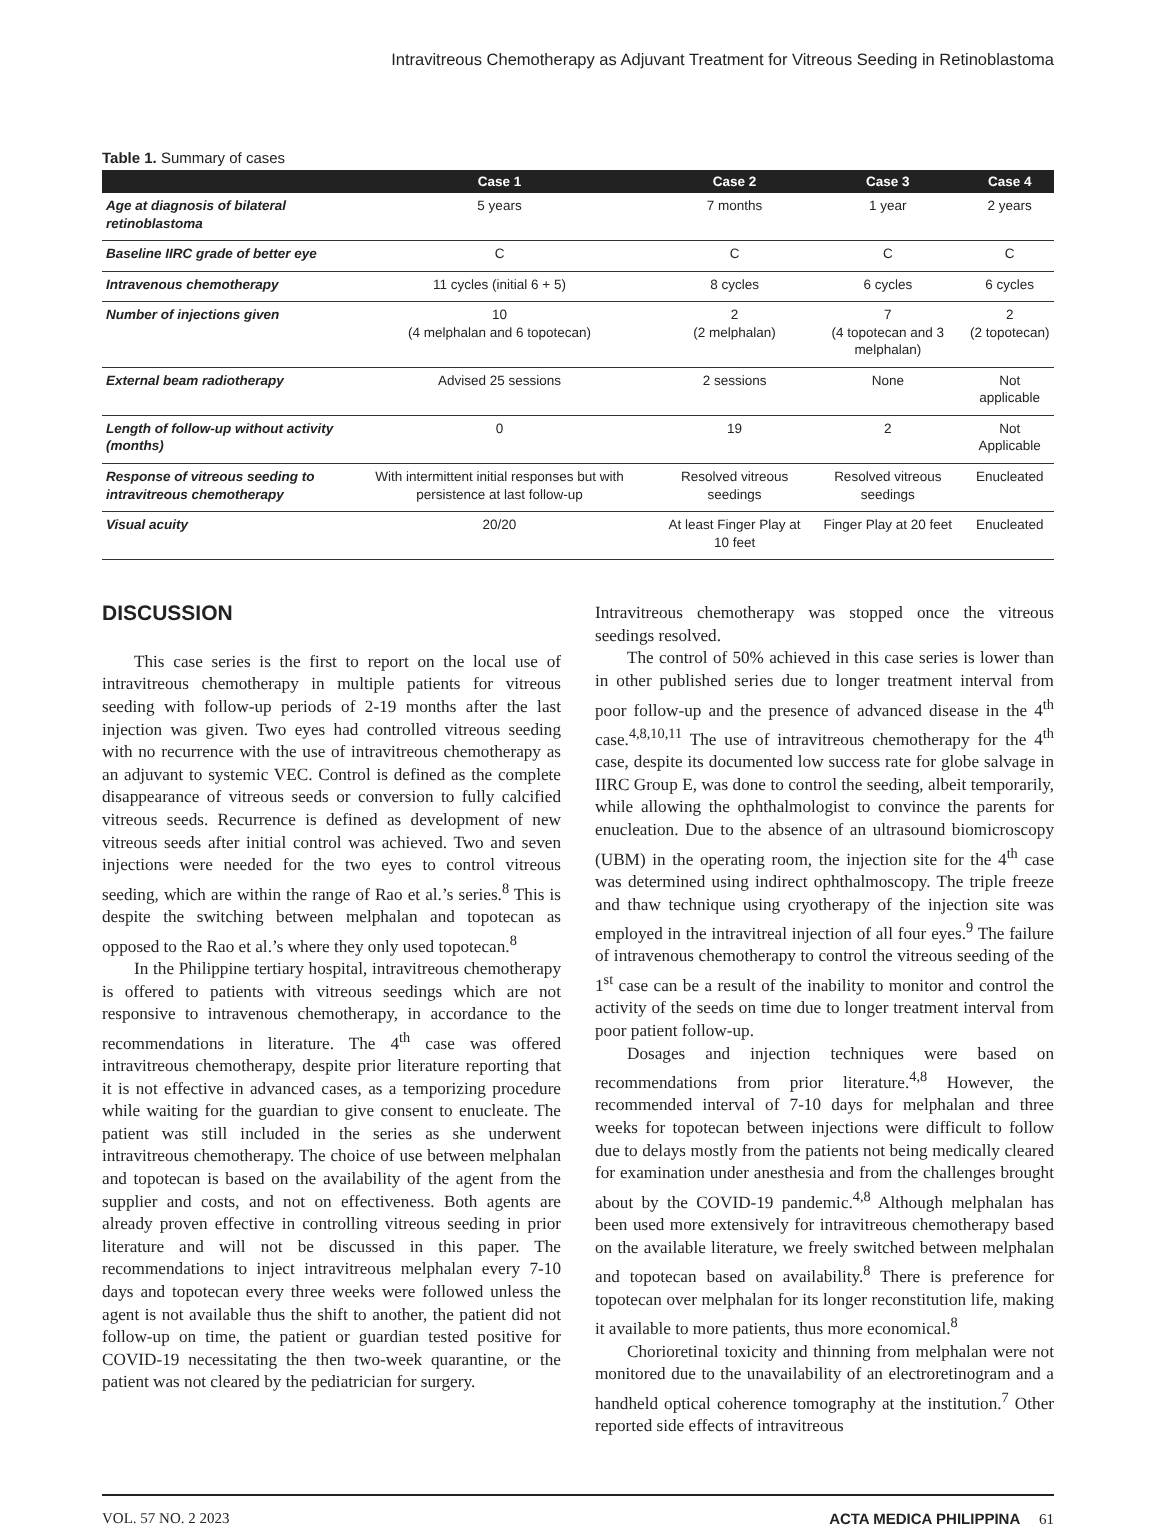Intravitreous Chemotherapy as Adjuvant Treatment for Vitreous Seeding in Retinoblastoma
Table 1. Summary of cases
| | Case 1 | Case 2 | Case 3 | Case 4 |
| --- | --- | --- | --- | --- |
| Age at diagnosis of bilateral retinoblastoma | 5 years | 7 months | 1 year | 2 years |
| Baseline IIRC grade of better eye | C | C | C | C |
| Intravenous chemotherapy | 11 cycles (initial 6 + 5) | 8 cycles | 6 cycles | 6 cycles |
| Number of injections given | 10 (4 melphalan and 6 topotecan) | 2 (2 melphalan) | 7 (4 topotecan and 3 melphalan) | 2 (2 topotecan) |
| External beam radiotherapy | Advised 25 sessions | 2 sessions | None | Not applicable |
| Length of follow-up without activity (months) | 0 | 19 | 2 | Not Applicable |
| Response of vitreous seeding to intravitreous chemotherapy | With intermittent initial responses but with persistence at last follow-up | Resolved vitreous seedings | Resolved vitreous seedings | Enucleated |
| Visual acuity | 20/20 | At least Finger Play at 10 feet | Finger Play at 20 feet | Enucleated |
DISCUSSION
This case series is the first to report on the local use of intravitreous chemotherapy in multiple patients for vitreous seeding with follow-up periods of 2-19 months after the last injection was given. Two eyes had controlled vitreous seeding with no recurrence with the use of intravitreous chemotherapy as an adjuvant to systemic VEC. Control is defined as the complete disappearance of vitreous seeds or conversion to fully calcified vitreous seeds. Recurrence is defined as development of new vitreous seeds after initial control was achieved. Two and seven injections were needed for the two eyes to control vitreous seeding, which are within the range of Rao et al.’s series.<sup>8</sup> This is despite the switching between melphalan and topotecan as opposed to the Rao et al.’s where they only used topotecan.<sup>8</sup>
In the Philippine tertiary hospital, intravitreous chemotherapy is offered to patients with vitreous seedings which are not responsive to intravenous chemotherapy, in accordance to the recommendations in literature. The 4<sup>th</sup> case was offered intravitreous chemotherapy, despite prior literature reporting that it is not effective in advanced cases, as a temporizing procedure while waiting for the guardian to give consent to enucleate. The patient was still included in the series as she underwent intravitreous chemotherapy. The choice of use between melphalan and topotecan is based on the availability of the agent from the supplier and costs, and not on effectiveness. Both agents are already proven effective in controlling vitreous seeding in prior literature and will not be discussed in this paper. The recommendations to inject intravitreous melphalan every 7-10 days and topotecan every three weeks were followed unless the agent is not available thus the shift to another, the patient did not follow-up on time, the patient or guardian tested positive for COVID-19 necessitating the then two-week quarantine, or the patient was not cleared by the pediatrician for surgery.
Intravitreous chemotherapy was stopped once the vitreous seedings resolved.
The control of 50% achieved in this case series is lower than in other published series due to longer treatment interval from poor follow-up and the presence of advanced disease in the 4<sup>th</sup> case.<sup>4,8,10,11</sup> The use of intravitreous chemotherapy for the 4<sup>th</sup> case, despite its documented low success rate for globe salvage in IIRC Group E, was done to control the seeding, albeit temporarily, while allowing the ophthalmologist to convince the parents for enucleation. Due to the absence of an ultrasound biomicroscopy (UBM) in the operating room, the injection site for the 4<sup>th</sup> case was determined using indirect ophthalmoscopy. The triple freeze and thaw technique using cryotherapy of the injection site was employed in the intravitreal injection of all four eyes.<sup>9</sup> The failure of intravenous chemotherapy to control the vitreous seeding of the 1<sup>st</sup> case can be a result of the inability to monitor and control the activity of the seeds on time due to longer treatment interval from poor patient follow-up.
Dosages and injection techniques were based on recommendations from prior literature.<sup>4,8</sup> However, the recommended interval of 7-10 days for melphalan and three weeks for topotecan between injections were difficult to follow due to delays mostly from the patients not being medically cleared for examination under anesthesia and from the challenges brought about by the COVID-19 pandemic.<sup>4,8</sup> Although melphalan has been used more extensively for intravitreous chemotherapy based on the available literature, we freely switched between melphalan and topotecan based on availability.<sup>8</sup> There is preference for topotecan over melphalan for its longer reconstitution life, making it available to more patients, thus more economical.<sup>8</sup>
Chorioretinal toxicity and thinning from melphalan were not monitored due to the unavailability of an electroretinogram and a handheld optical coherence tomography at the institution.<sup>7</sup> Other reported side effects of intravitreous
VOL. 57 NO. 2 2023 ACTA MEDICA PHILIPPINA 61